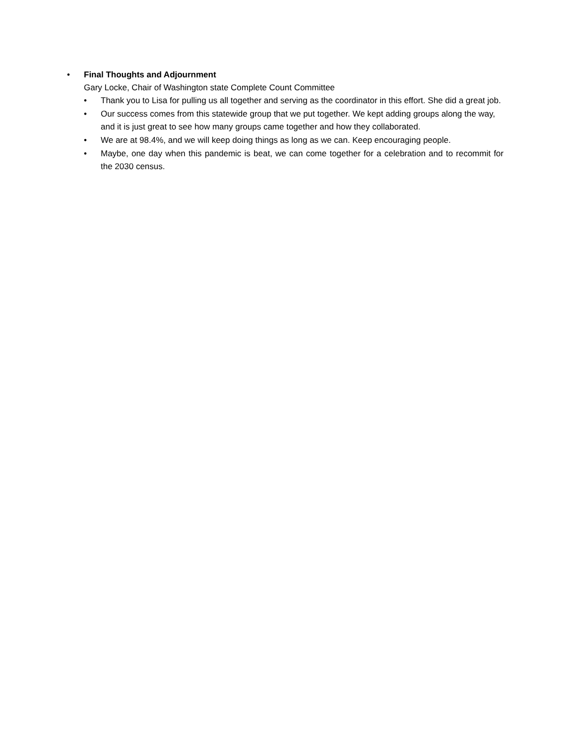• Final Thoughts and Adjournment
Gary Locke, Chair of Washington state Complete Count Committee
• Thank you to Lisa for pulling us all together and serving as the coordinator in this effort. She did a great job.
• Our success comes from this statewide group that we put together. We kept adding groups along the way, and it is just great to see how many groups came together and how they collaborated.
• We are at 98.4%, and we will keep doing things as long as we can. Keep encouraging people.
• Maybe, one day when this pandemic is beat, we can come together for a celebration and to recommit for the 2030 census.